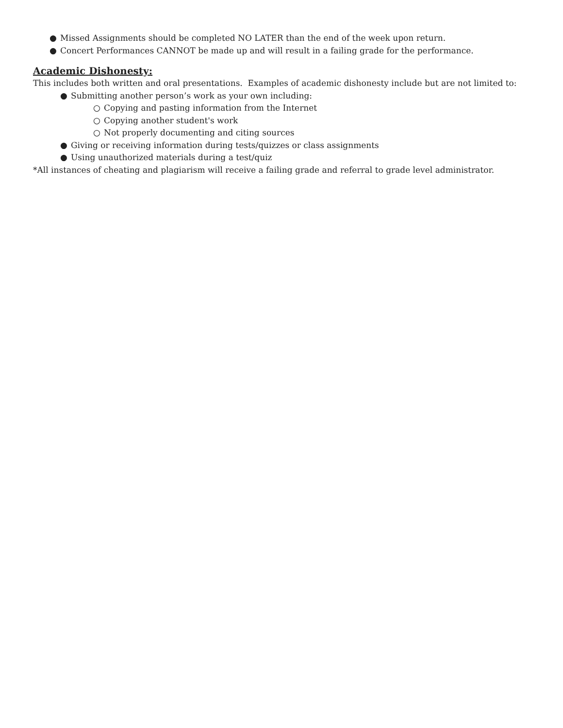● Missed Assignments should be completed NO LATER than the end of the week upon return.
● Concert Performances CANNOT be made up and will result in a failing grade for the performance.
Academic Dishonesty:
This includes both written and oral presentations. Examples of academic dishonesty include but are not limited to:
● Submitting another person’s work as your own including:
○ Copying and pasting information from the Internet
○ Copying another student's work
○ Not properly documenting and citing sources
● Giving or receiving information during tests/quizzes or class assignments
● Using unauthorized materials during a test/quiz
*All instances of cheating and plagiarism will receive a failing grade and referral to grade level administrator.